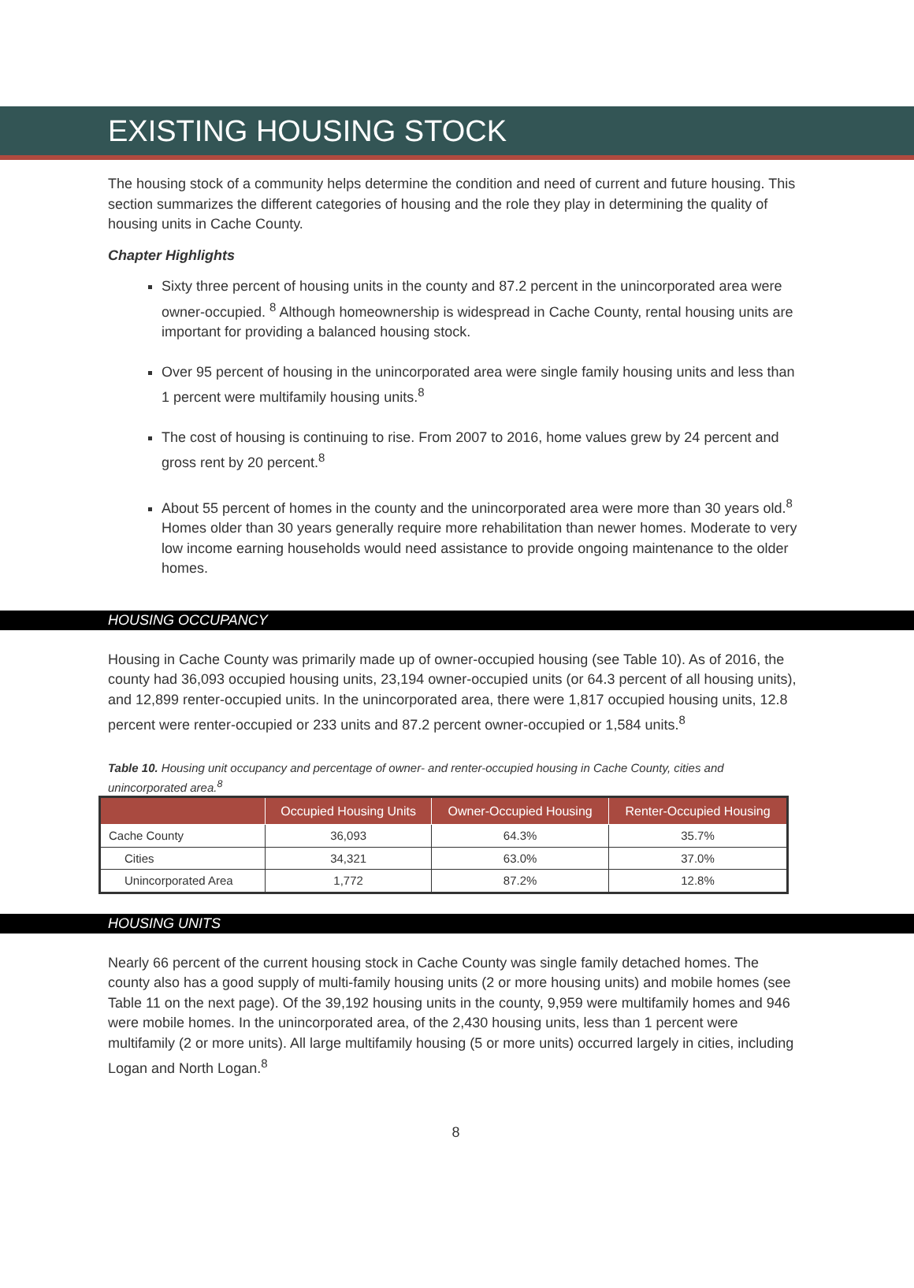EXISTING HOUSING STOCK
The housing stock of a community helps determine the condition and need of current and future housing. This section summarizes the different categories of housing and the role they play in determining the quality of housing units in Cache County.
Chapter Highlights
Sixty three percent of housing units in the county and 87.2 percent in the unincorporated area were owner-occupied. <sup>8</sup> Although homeownership is widespread in Cache County, rental housing units are important for providing a balanced housing stock.
Over 95 percent of housing in the unincorporated area were single family housing units and less than 1 percent were multifamily housing units.<sup>8</sup>
The cost of housing is continuing to rise. From 2007 to 2016, home values grew by 24 percent and gross rent by 20 percent.<sup>8</sup>
About 55 percent of homes in the county and the unincorporated area were more than 30 years old.<sup>8</sup> Homes older than 30 years generally require more rehabilitation than newer homes. Moderate to very low income earning households would need assistance to provide ongoing maintenance to the older homes.
HOUSING OCCUPANCY
Housing in Cache County was primarily made up of owner-occupied housing (see Table 10). As of 2016, the county had 36,093 occupied housing units, 23,194 owner-occupied units (or 64.3 percent of all housing units), and 12,899 renter-occupied units. In the unincorporated area, there were 1,817 occupied housing units, 12.8 percent were renter-occupied or 233 units and 87.2 percent owner-occupied or 1,584 units.<sup>8</sup>
Table 10. Housing unit occupancy and percentage of owner- and renter-occupied housing in Cache County, cities and unincorporated area.<sup>8</sup>
| | Occupied Housing Units | Owner-Occupied Housing | Renter-Occupied Housing |
| --- | --- | --- | --- |
| Cache County | 36,093 | 64.3% | 35.7% |
| Cities | 34,321 | 63.0% | 37.0% |
| Unincorporated Area | 1,772 | 87.2% | 12.8% |
HOUSING UNITS
Nearly 66 percent of the current housing stock in Cache County was single family detached homes. The county also has a good supply of multi-family housing units (2 or more housing units) and mobile homes (see Table 11 on the next page). Of the 39,192 housing units in the county, 9,959 were multifamily homes and 946 were mobile homes. In the unincorporated area, of the 2,430 housing units, less than 1 percent were multifamily (2 or more units). All large multifamily housing (5 or more units) occurred largely in cities, including Logan and North Logan.<sup>8</sup>
8